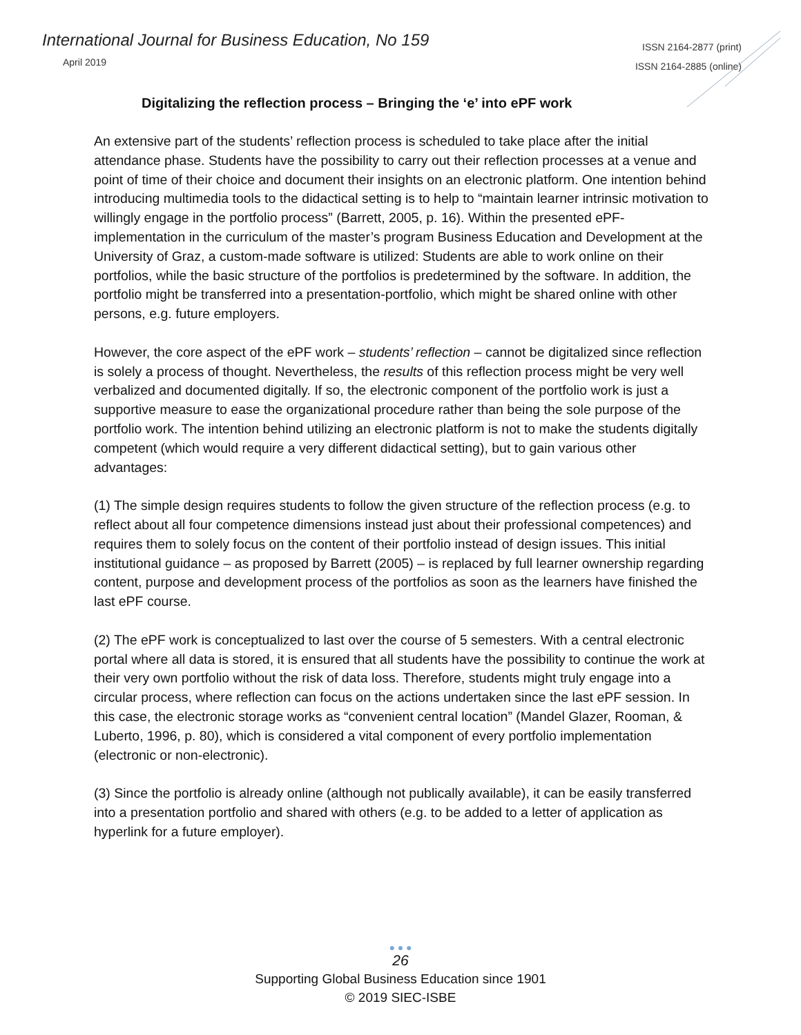International Journal for Business Education, No 159
April 2019
ISSN 2164-2877 (print)
ISSN 2164-2885 (online)
Digitalizing the reflection process – Bringing the ‘e’ into ePF work
An extensive part of the students’ reflection process is scheduled to take place after the initial attendance phase. Students have the possibility to carry out their reflection processes at a venue and point of time of their choice and document their insights on an electronic platform. One intention behind introducing multimedia tools to the didactical setting is to help to “maintain learner intrinsic motivation to willingly engage in the portfolio process” (Barrett, 2005, p. 16). Within the presented ePF-implementation in the curriculum of the master’s program Business Education and Development at the University of Graz, a custom-made software is utilized: Students are able to work online on their portfolios, while the basic structure of the portfolios is predetermined by the software. In addition, the portfolio might be transferred into a presentation-portfolio, which might be shared online with other persons, e.g. future employers.
However, the core aspect of the ePF work – students’ reflection – cannot be digitalized since reflection is solely a process of thought. Nevertheless, the results of this reflection process might be very well verbalized and documented digitally. If so, the electronic component of the portfolio work is just a supportive measure to ease the organizational procedure rather than being the sole purpose of the portfolio work. The intention behind utilizing an electronic platform is not to make the students digitally competent (which would require a very different didactical setting), but to gain various other advantages:
(1) The simple design requires students to follow the given structure of the reflection process (e.g. to reflect about all four competence dimensions instead just about their professional competences) and requires them to solely focus on the content of their portfolio instead of design issues. This initial institutional guidance – as proposed by Barrett (2005) – is replaced by full learner ownership regarding content, purpose and development process of the portfolios as soon as the learners have finished the last ePF course.
(2) The ePF work is conceptualized to last over the course of 5 semesters. With a central electronic portal where all data is stored, it is ensured that all students have the possibility to continue the work at their very own portfolio without the risk of data loss. Therefore, students might truly engage into a circular process, where reflection can focus on the actions undertaken since the last ePF session. In this case, the electronic storage works as “convenient central location” (Mandel Glazer, Rooman, & Luberto, 1996, p. 80), which is considered a vital component of every portfolio implementation (electronic or non-electronic).
(3) Since the portfolio is already online (although not publically available), it can be easily transferred into a presentation portfolio and shared with others (e.g. to be added to a letter of application as hyperlink for a future employer).
● ● ●
26
Supporting Global Business Education since 1901
© 2019 SIEC-ISBE